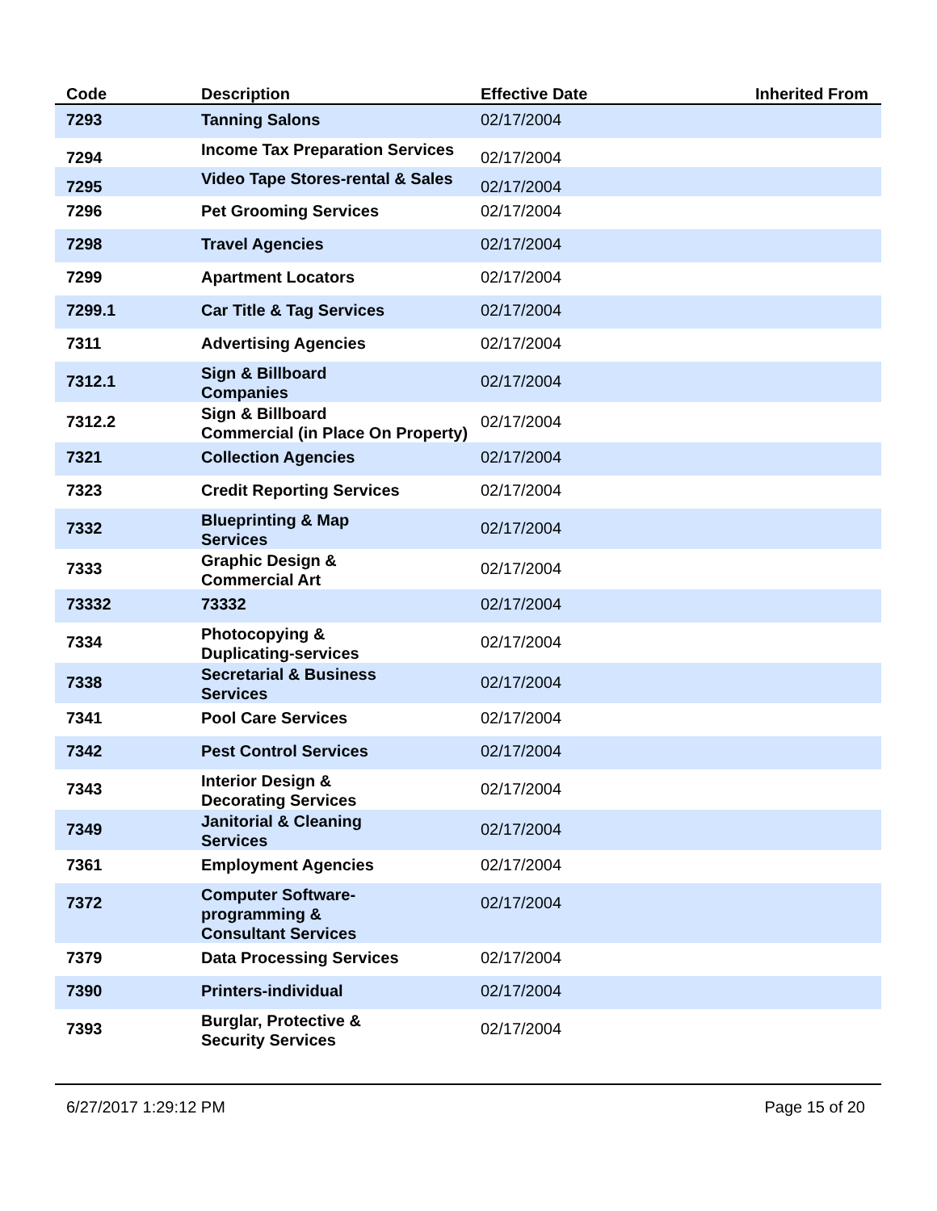| Code | Description | Effective Date | Inherited From |
| --- | --- | --- | --- |
| 7293 | Tanning Salons | 02/17/2004 | |
| 7294 | Income Tax Preparation Services | 02/17/2004 | |
| 7295 | Video Tape Stores-rental & Sales | 02/17/2004 | |
| 7296 | Pet Grooming Services | 02/17/2004 | |
| 7298 | Travel Agencies | 02/17/2004 | |
| 7299 | Apartment Locators | 02/17/2004 | |
| 7299.1 | Car Title & Tag Services | 02/17/2004 | |
| 7311 | Advertising Agencies | 02/17/2004 | |
| 7312.1 | Sign & Billboard Companies | 02/17/2004 | |
| 7312.2 | Sign & Billboard Commercial (in Place On Property) | 02/17/2004 | |
| 7321 | Collection Agencies | 02/17/2004 | |
| 7323 | Credit Reporting Services | 02/17/2004 | |
| 7332 | Blueprinting & Map Services | 02/17/2004 | |
| 7333 | Graphic Design & Commercial Art | 02/17/2004 | |
| 73332 | 73332 | 02/17/2004 | |
| 7334 | Photocopying & Duplicating-services | 02/17/2004 | |
| 7338 | Secretarial & Business Services | 02/17/2004 | |
| 7341 | Pool Care Services | 02/17/2004 | |
| 7342 | Pest Control Services | 02/17/2004 | |
| 7343 | Interior Design & Decorating Services | 02/17/2004 | |
| 7349 | Janitorial & Cleaning Services | 02/17/2004 | |
| 7361 | Employment Agencies | 02/17/2004 | |
| 7372 | Computer Software- programming & Consultant Services | 02/17/2004 | |
| 7379 | Data Processing Services | 02/17/2004 | |
| 7390 | Printers-individual | 02/17/2004 | |
| 7393 | Burglar, Protective & Security Services | 02/17/2004 | |
6/27/2017 1:29:12 PM Page 15 of 20